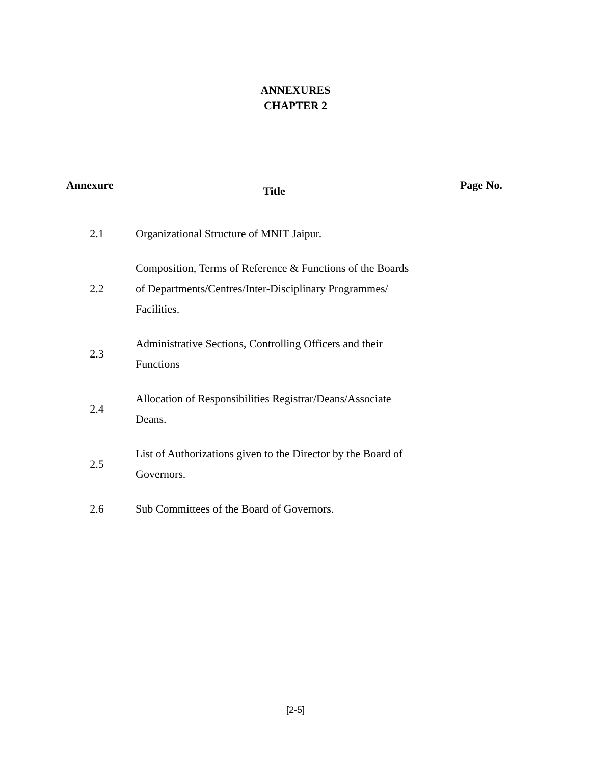ANNEXURES
CHAPTER 2
| Annexure | Title | Page No. |
| --- | --- | --- |
| 2.1 | Organizational Structure of MNIT Jaipur. | |
| 2.2 | Composition, Terms of Reference & Functions of the Boards of Departments/Centres/Inter-Disciplinary Programmes/ Facilities. | |
| 2.3 | Administrative Sections, Controlling Officers and their Functions | |
| 2.4 | Allocation of Responsibilities Registrar/Deans/Associate Deans. | |
| 2.5 | List of Authorizations given to the Director by the Board of Governors. | |
| 2.6 | Sub Committees of the Board of Governors. | |
[2-5]